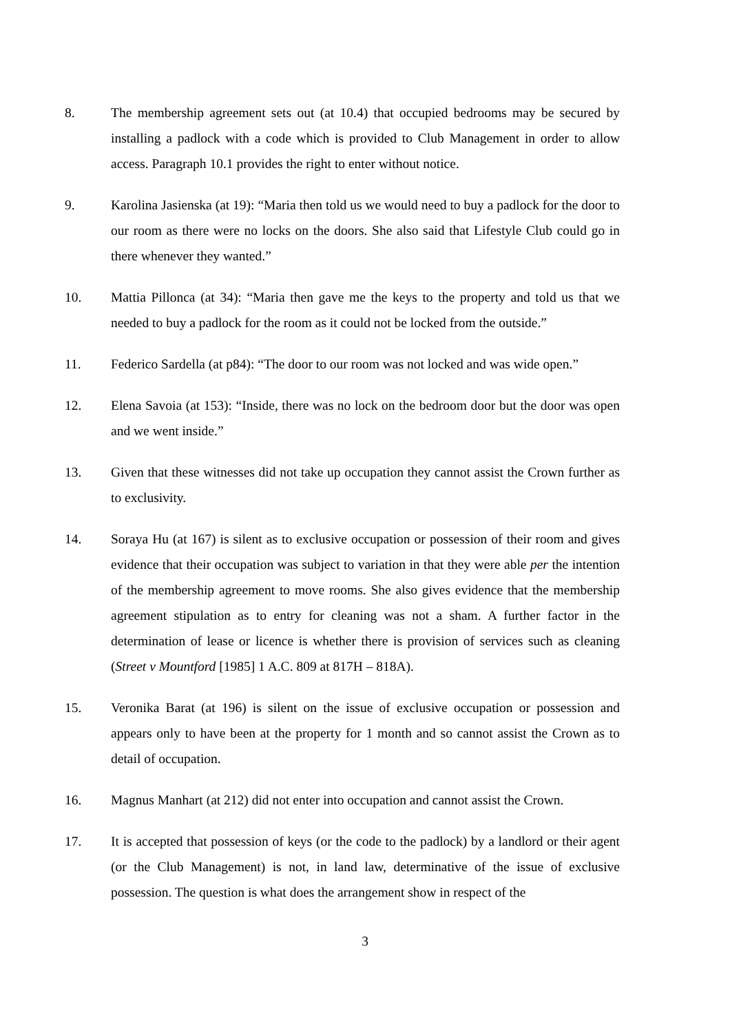8. The membership agreement sets out (at 10.4) that occupied bedrooms may be secured by installing a padlock with a code which is provided to Club Management in order to allow access. Paragraph 10.1 provides the right to enter without notice.
9. Karolina Jasienska (at 19): “Maria then told us we would need to buy a padlock for the door to our room as there were no locks on the doors. She also said that Lifestyle Club could go in there whenever they wanted.”
10. Mattia Pillonca (at 34): “Maria then gave me the keys to the property and told us that we needed to buy a padlock for the room as it could not be locked from the outside.”
11. Federico Sardella (at p84): “The door to our room was not locked and was wide open.”
12. Elena Savoia (at 153): “Inside, there was no lock on the bedroom door but the door was open and we went inside.”
13. Given that these witnesses did not take up occupation they cannot assist the Crown further as to exclusivity.
14. Soraya Hu (at 167) is silent as to exclusive occupation or possession of their room and gives evidence that their occupation was subject to variation in that they were able per the intention of the membership agreement to move rooms. She also gives evidence that the membership agreement stipulation as to entry for cleaning was not a sham. A further factor in the determination of lease or licence is whether there is provision of services such as cleaning (Street v Mountford [1985] 1 A.C. 809 at 817H – 818A).
15. Veronika Barat (at 196) is silent on the issue of exclusive occupation or possession and appears only to have been at the property for 1 month and so cannot assist the Crown as to detail of occupation.
16. Magnus Manhart (at 212) did not enter into occupation and cannot assist the Crown.
17. It is accepted that possession of keys (or the code to the padlock) by a landlord or their agent (or the Club Management) is not, in land law, determinative of the issue of exclusive possession. The question is what does the arrangement show in respect of the
3